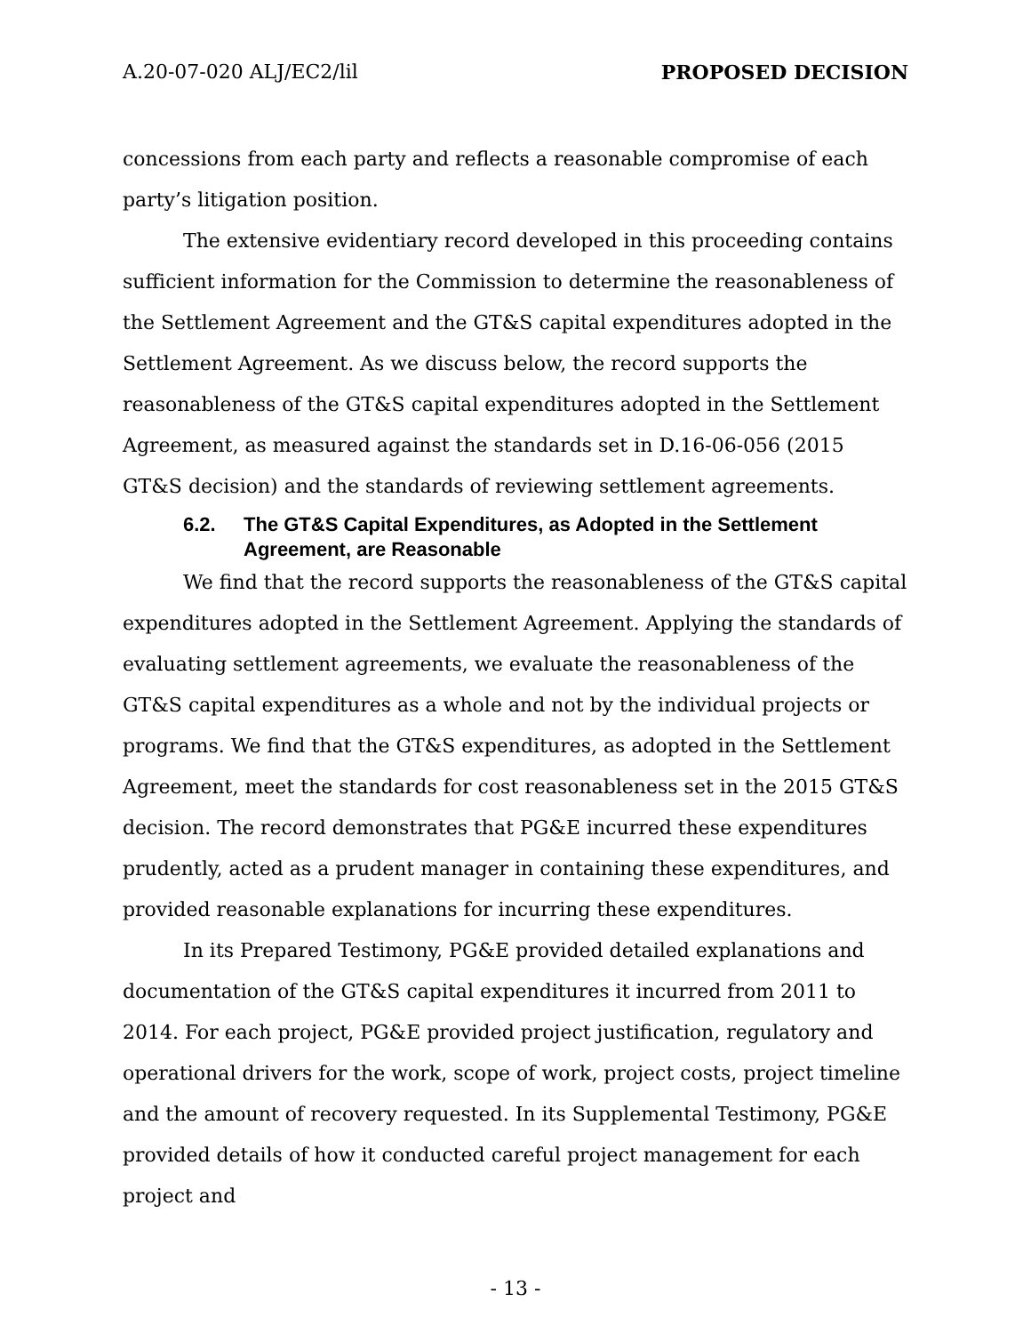A.20-07-020 ALJ/EC2/lil PROPOSED DECISION
concessions from each party and reflects a reasonable compromise of each party’s litigation position.
The extensive evidentiary record developed in this proceeding contains sufficient information for the Commission to determine the reasonableness of the Settlement Agreement and the GT&S capital expenditures adopted in the Settlement Agreement. As we discuss below, the record supports the reasonableness of the GT&S capital expenditures adopted in the Settlement Agreement, as measured against the standards set in D.16-06-056 (2015 GT&S decision) and the standards of reviewing settlement agreements.
6.2. The GT&S Capital Expenditures, as Adopted in the Settlement Agreement, are Reasonable
We find that the record supports the reasonableness of the GT&S capital expenditures adopted in the Settlement Agreement. Applying the standards of evaluating settlement agreements, we evaluate the reasonableness of the GT&S capital expenditures as a whole and not by the individual projects or programs. We find that the GT&S expenditures, as adopted in the Settlement Agreement, meet the standards for cost reasonableness set in the 2015 GT&S decision. The record demonstrates that PG&E incurred these expenditures prudently, acted as a prudent manager in containing these expenditures, and provided reasonable explanations for incurring these expenditures.
In its Prepared Testimony, PG&E provided detailed explanations and documentation of the GT&S capital expenditures it incurred from 2011 to 2014. For each project, PG&E provided project justification, regulatory and operational drivers for the work, scope of work, project costs, project timeline and the amount of recovery requested. In its Supplemental Testimony, PG&E provided details of how it conducted careful project management for each project and
- 13 -